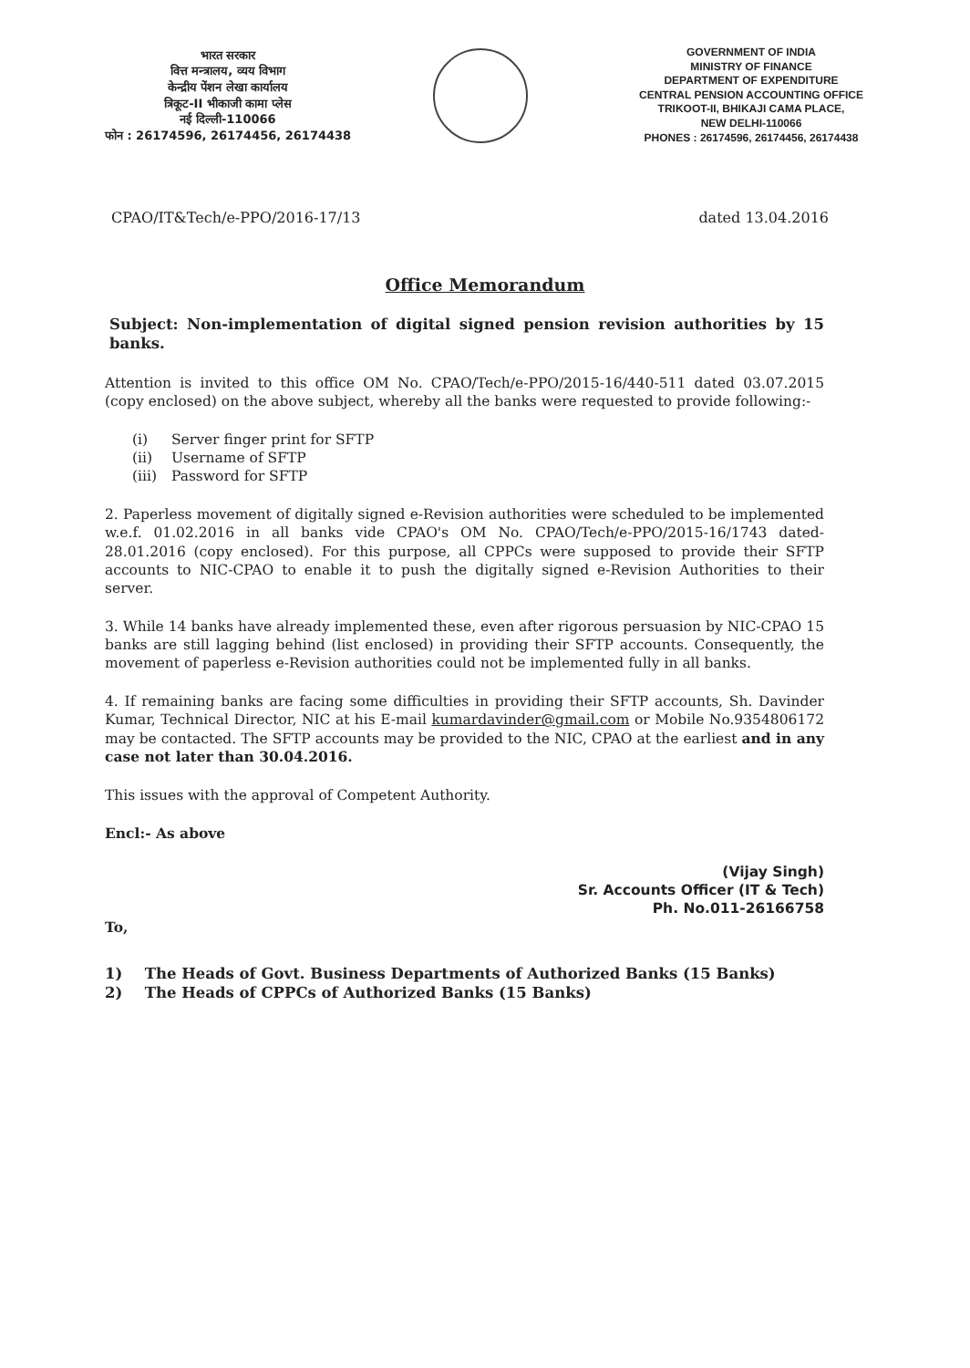भारत सरकार
वित्त मन्त्रालय, व्यय विभाग
केन्द्रीय पेंशन लेखा कार्यालय
त्रिकूट-II भीकाजी कामा प्लेस
नई दिल्ली-110066
फोन : 26174596, 26174456, 26174438
GOVERNMENT OF INDIA
MINISTRY OF FINANCE
DEPARTMENT OF EXPENDITURE
CENTRAL PENSION ACCOUNTING OFFICE
TRIKOOT-II, BHIKAJI CAMA PLACE,
NEW DELHI-110066
PHONES : 26174596, 26174456, 26174438
CPAO/IT&Tech/e-PPO/2016-17/13 dated 13.04.2016
Office Memorandum
Subject: Non-implementation of digital signed pension revision authorities by 15 banks.
Attention is invited to this office OM No. CPAO/Tech/e-PPO/2015-16/440-511 dated 03.07.2015 (copy enclosed) on the above subject, whereby all the banks were requested to provide following:-
(i) Server finger print for SFTP
(ii) Username of SFTP
(iii) Password for SFTP
2. Paperless movement of digitally signed e-Revision authorities were scheduled to be implemented w.e.f. 01.02.2016 in all banks vide CPAO's OM No. CPAO/Tech/e-PPO/2015-16/1743 dated-28.01.2016 (copy enclosed). For this purpose, all CPPCs were supposed to provide their SFTP accounts to NIC-CPAO to enable it to push the digitally signed e-Revision Authorities to their server.
3. While 14 banks have already implemented these, even after rigorous persuasion by NIC-CPAO 15 banks are still lagging behind (list enclosed) in providing their SFTP accounts. Consequently, the movement of paperless e-Revision authorities could not be implemented fully in all banks.
4. If remaining banks are facing some difficulties in providing their SFTP accounts, Sh. Davinder Kumar, Technical Director, NIC at his E-mail kumardavinder@gmail.com or Mobile No.9354806172 may be contacted. The SFTP accounts may be provided to the NIC, CPAO at the earliest and in any case not later than 30.04.2016.
This issues with the approval of Competent Authority.
Encl:- As above
(Vijay Singh)
Sr. Accounts Officer (IT & Tech)
Ph. No.011-26166758
To,
1) The Heads of Govt. Business Departments of Authorized Banks (15 Banks)
2) The Heads of CPPCs of Authorized Banks (15 Banks)